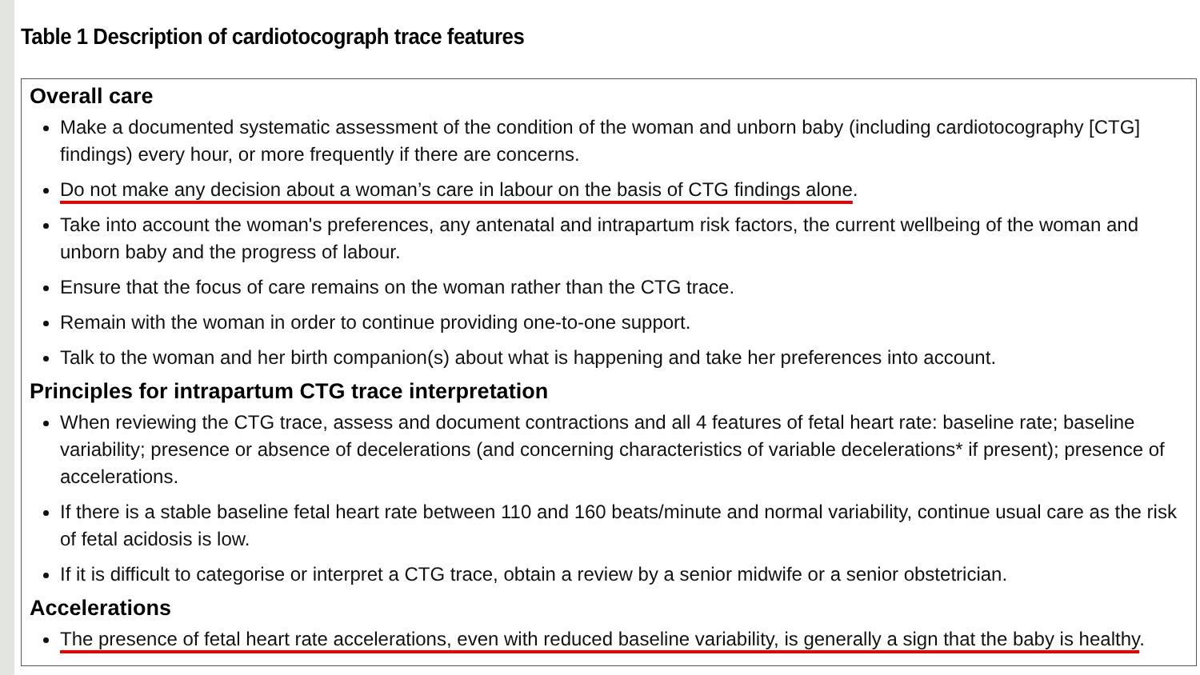Table 1 Description of cardiotocograph trace features
Overall care
Make a documented systematic assessment of the condition of the woman and unborn baby (including cardiotocography [CTG] findings) every hour, or more frequently if there are concerns.
Do not make any decision about a woman’s care in labour on the basis of CTG findings alone.
Take into account the woman's preferences, any antenatal and intrapartum risk factors, the current wellbeing of the woman and unborn baby and the progress of labour.
Ensure that the focus of care remains on the woman rather than the CTG trace.
Remain with the woman in order to continue providing one-to-one support.
Talk to the woman and her birth companion(s) about what is happening and take her preferences into account.
Principles for intrapartum CTG trace interpretation
When reviewing the CTG trace, assess and document contractions and all 4 features of fetal heart rate: baseline rate; baseline variability; presence or absence of decelerations (and concerning characteristics of variable decelerations* if present); presence of accelerations.
If there is a stable baseline fetal heart rate between 110 and 160 beats/minute and normal variability, continue usual care as the risk of fetal acidosis is low.
If it is difficult to categorise or interpret a CTG trace, obtain a review by a senior midwife or a senior obstetrician.
Accelerations
The presence of fetal heart rate accelerations, even with reduced baseline variability, is generally a sign that the baby is healthy.